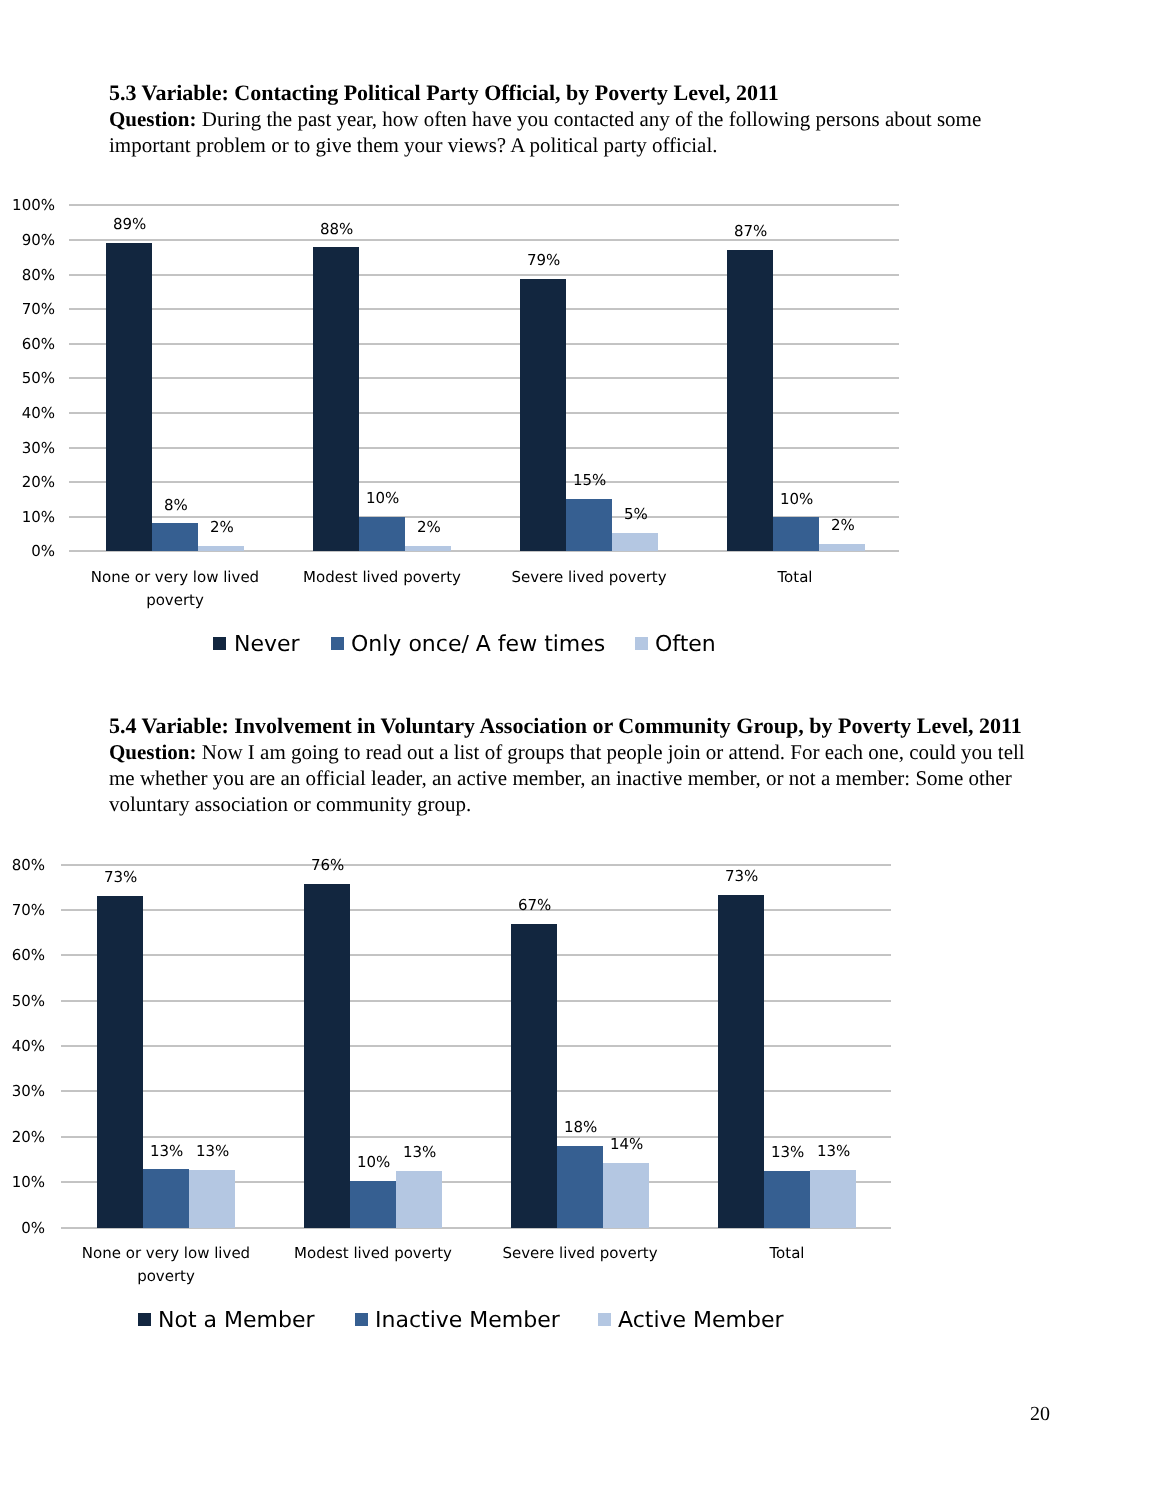5.3 Variable: Contacting Political Party Official, by Poverty Level, 2011
Question: During the past year, how often have you contacted any of the following persons about some important problem or to give them your views? A political party official.
100%
90%
80%
70%
60%
50%
40%
30%
20%
10%
0%
89%
8%
2%
88%
10%
2%
79%
15%
5%
87%
10%
2%
None or very low lived
poverty
Modest lived poverty
Severe lived poverty
Total
Never
Only once/ A few times
Often
5.4 Variable: Involvement in Voluntary Association or Community Group, by Poverty Level, 2011
Question: Now I am going to read out a list of groups that people join or attend. For each one, could you tell me whether you are an official leader, an active member, an inactive member, or not a member: Some other voluntary association or community group.
80%
70%
60%
50%
40%
30%
20%
10%
0%
73%
13%
13%
76%
10%
13%
67%
18%
14%
73%
13%
13%
None or very low lived
poverty
Modest lived poverty
Severe lived poverty
Total
Not a Member
Inactive Member
Active Member
20